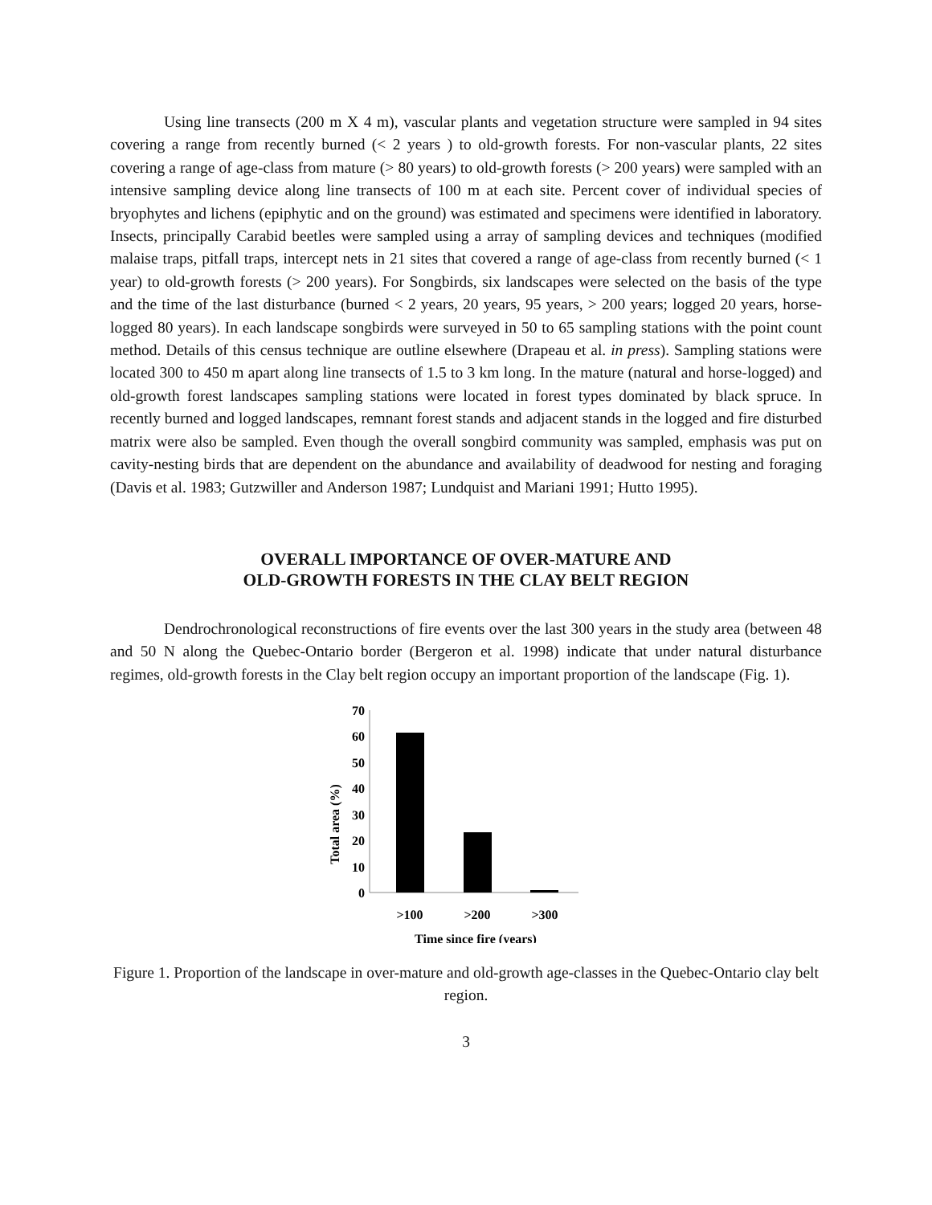Using line transects (200 m X 4 m), vascular plants and vegetation structure were sampled in 94 sites covering a range from recently burned (< 2 years ) to old-growth forests. For non-vascular plants, 22 sites covering a range of age-class from mature (> 80 years) to old-growth forests (> 200 years) were sampled with an intensive sampling device along line transects of 100 m at each site. Percent cover of individual species of bryophytes and lichens (epiphytic and on the ground) was estimated and specimens were identified in laboratory. Insects, principally Carabid beetles were sampled using a array of sampling devices and techniques (modified malaise traps, pitfall traps, intercept nets in 21 sites that covered a range of age-class from recently burned (< 1 year) to old-growth forests (> 200 years). For Songbirds, six landscapes were selected on the basis of the type and the time of the last disturbance (burned < 2 years, 20 years, 95 years, > 200 years; logged 20 years, horse-logged 80 years). In each landscape songbirds were surveyed in 50 to 65 sampling stations with the point count method. Details of this census technique are outline elsewhere (Drapeau et al. in press). Sampling stations were located 300 to 450 m apart along line transects of 1.5 to 3 km long. In the mature (natural and horse-logged) and old-growth forest landscapes sampling stations were located in forest types dominated by black spruce. In recently burned and logged landscapes, remnant forest stands and adjacent stands in the logged and fire disturbed matrix were also be sampled. Even though the overall songbird community was sampled, emphasis was put on cavity-nesting birds that are dependent on the abundance and availability of deadwood for nesting and foraging (Davis et al. 1983; Gutzwiller and Anderson 1987; Lundquist and Mariani 1991; Hutto 1995).
OVERALL IMPORTANCE OF OVER-MATURE AND
OLD-GROWTH FORESTS IN THE CLAY BELT REGION
Dendrochronological reconstructions of fire events over the last 300 years in the study area (between 48 and 50 N along the Quebec-Ontario border (Bergeron et al. 1998) indicate that under natural disturbance regimes, old-growth forests in the Clay belt region occupy an important proportion of the landscape (Fig. 1).
Total area (%)
70
60
50
40
30
20
10
0
>100
>200
>300
Time since fire (years)
Figure 1. Proportion of the landscape in over-mature and old-growth age-classes in the Quebec-Ontario clay belt region.
3